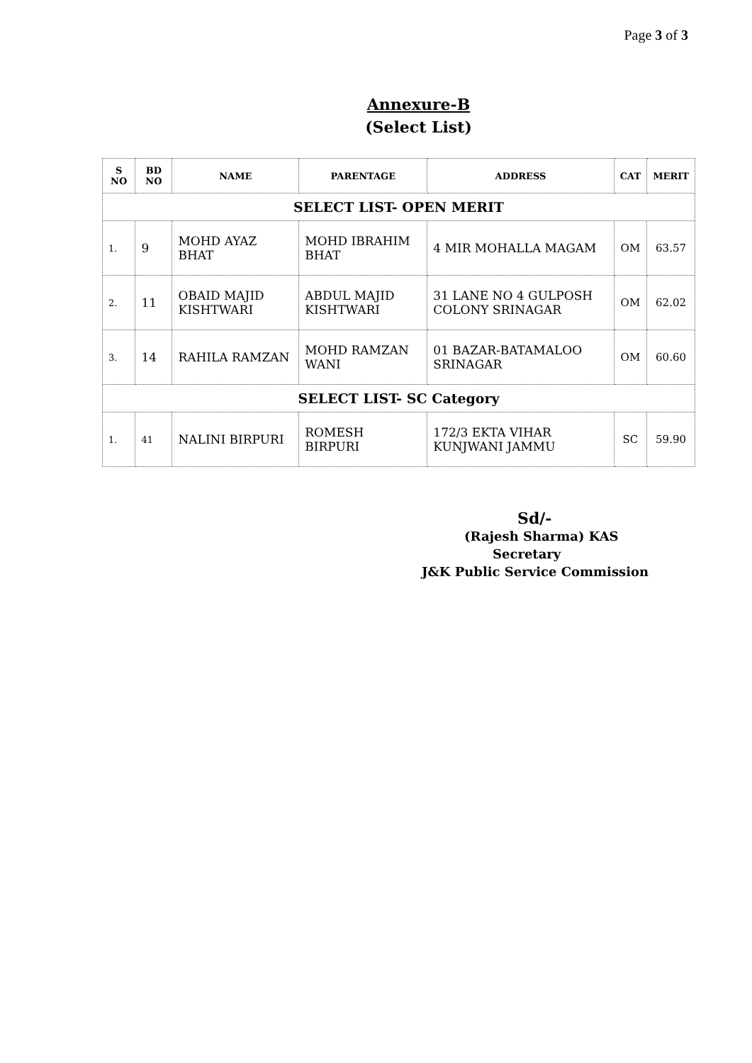Page 3 of 3
Annexure-B
(Select List)
| S NO | BD NO | NAME | PARENTAGE | ADDRESS | CAT | MERIT |
| --- | --- | --- | --- | --- | --- | --- |
| SELECT LIST- OPEN MERIT | | | | | | |
| 1. | 9 | MOHD AYAZ BHAT | MOHD IBRAHIM BHAT | 4 MIR MOHALLA MAGAM | OM | 63.57 |
| 2. | 11 | OBAID MAJID KISHTWARI | ABDUL MAJID KISHTWARI | 31 LANE NO 4 GULPOSH COLONY SRINAGAR | OM | 62.02 |
| 3. | 14 | RAHILA RAMZAN | MOHD RAMZAN WANI | 01 BAZAR-BATAMALOO SRINAGAR | OM | 60.60 |
| SELECT LIST- SC Category | | | | | | |
| 1. | 41 | NALINI BIRPURI | ROMESH BIRPURI | 172/3 EKTA VIHAR KUNJWANI JAMMU | SC | 59.90 |
Sd/-
(Rajesh Sharma) KAS
Secretary
J&K Public Service Commission